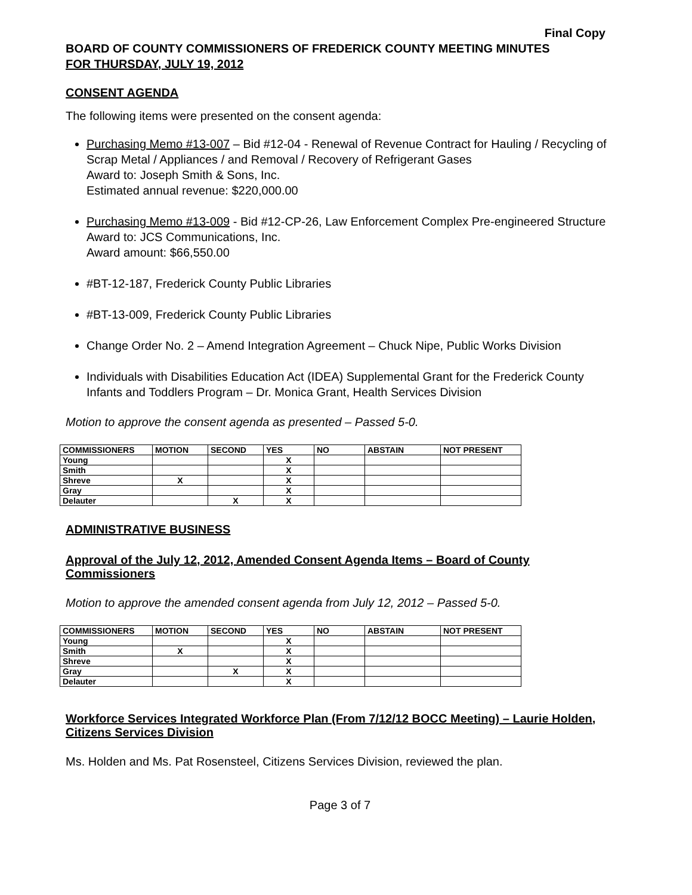Final Copy
BOARD OF COUNTY COMMISSIONERS OF FREDERICK COUNTY MEETING MINUTES
FOR THURSDAY, JULY 19, 2012
CONSENT AGENDA
The following items were presented on the consent agenda:
Purchasing Memo #13-007 – Bid #12-04 - Renewal of Revenue Contract for Hauling / Recycling of Scrap Metal / Appliances / and Removal / Recovery of Refrigerant Gases
Award to: Joseph Smith & Sons, Inc.
Estimated annual revenue: $220,000.00
Purchasing Memo #13-009 - Bid #12-CP-26, Law Enforcement Complex Pre-engineered Structure
Award to: JCS Communications, Inc.
Award amount: $66,550.00
#BT-12-187, Frederick County Public Libraries
#BT-13-009, Frederick County Public Libraries
Change Order No. 2 – Amend Integration Agreement – Chuck Nipe, Public Works Division
Individuals with Disabilities Education Act (IDEA) Supplemental Grant for the Frederick County Infants and Toddlers Program – Dr. Monica Grant, Health Services Division
Motion to approve the consent agenda as presented – Passed 5-0.
| COMMISSIONERS | MOTION | SECOND | YES | NO | ABSTAIN | NOT PRESENT |
| --- | --- | --- | --- | --- | --- | --- |
| Young | | | X | | | |
| Smith | | | X | | | |
| Shreve | X | | X | | | |
| Gray | | | X | | | |
| Delauter | | X | X | | | |
ADMINISTRATIVE BUSINESS
Approval of the July 12, 2012, Amended Consent Agenda Items – Board of County Commissioners
Motion to approve the amended consent agenda from July 12, 2012 – Passed 5-0.
| COMMISSIONERS | MOTION | SECOND | YES | NO | ABSTAIN | NOT PRESENT |
| --- | --- | --- | --- | --- | --- | --- |
| Young | | | X | | | |
| Smith | X | | X | | | |
| Shreve | | | X | | | |
| Gray | | X | X | | | |
| Delauter | | | X | | | |
Workforce Services Integrated Workforce Plan (From 7/12/12 BOCC Meeting) – Laurie Holden, Citizens Services Division
Ms. Holden and Ms. Pat Rosensteel, Citizens Services Division, reviewed the plan.
Page 3 of 7